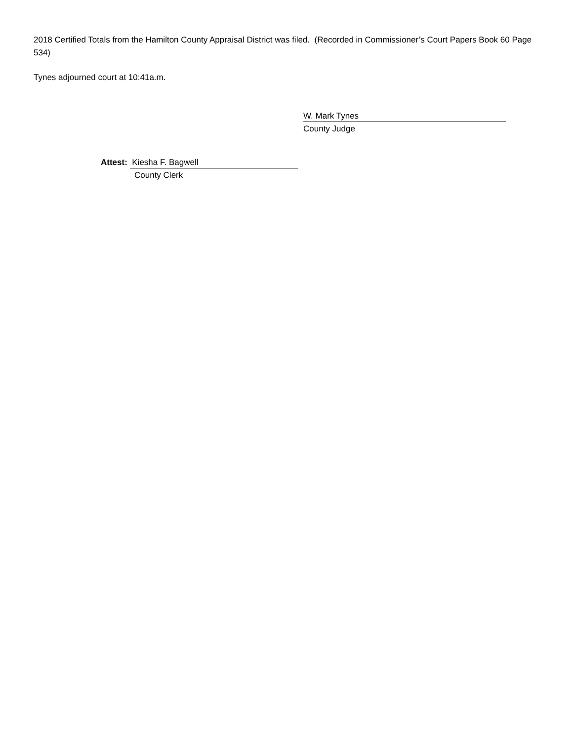2018 Certified Totals from the Hamilton County Appraisal District was filed. (Recorded in Commissioner’s Court Papers Book 60 Page 534)
Tynes adjourned court at 10:41a.m.
W. Mark Tynes
County Judge
Attest: Kiesha F. Bagwell
County Clerk